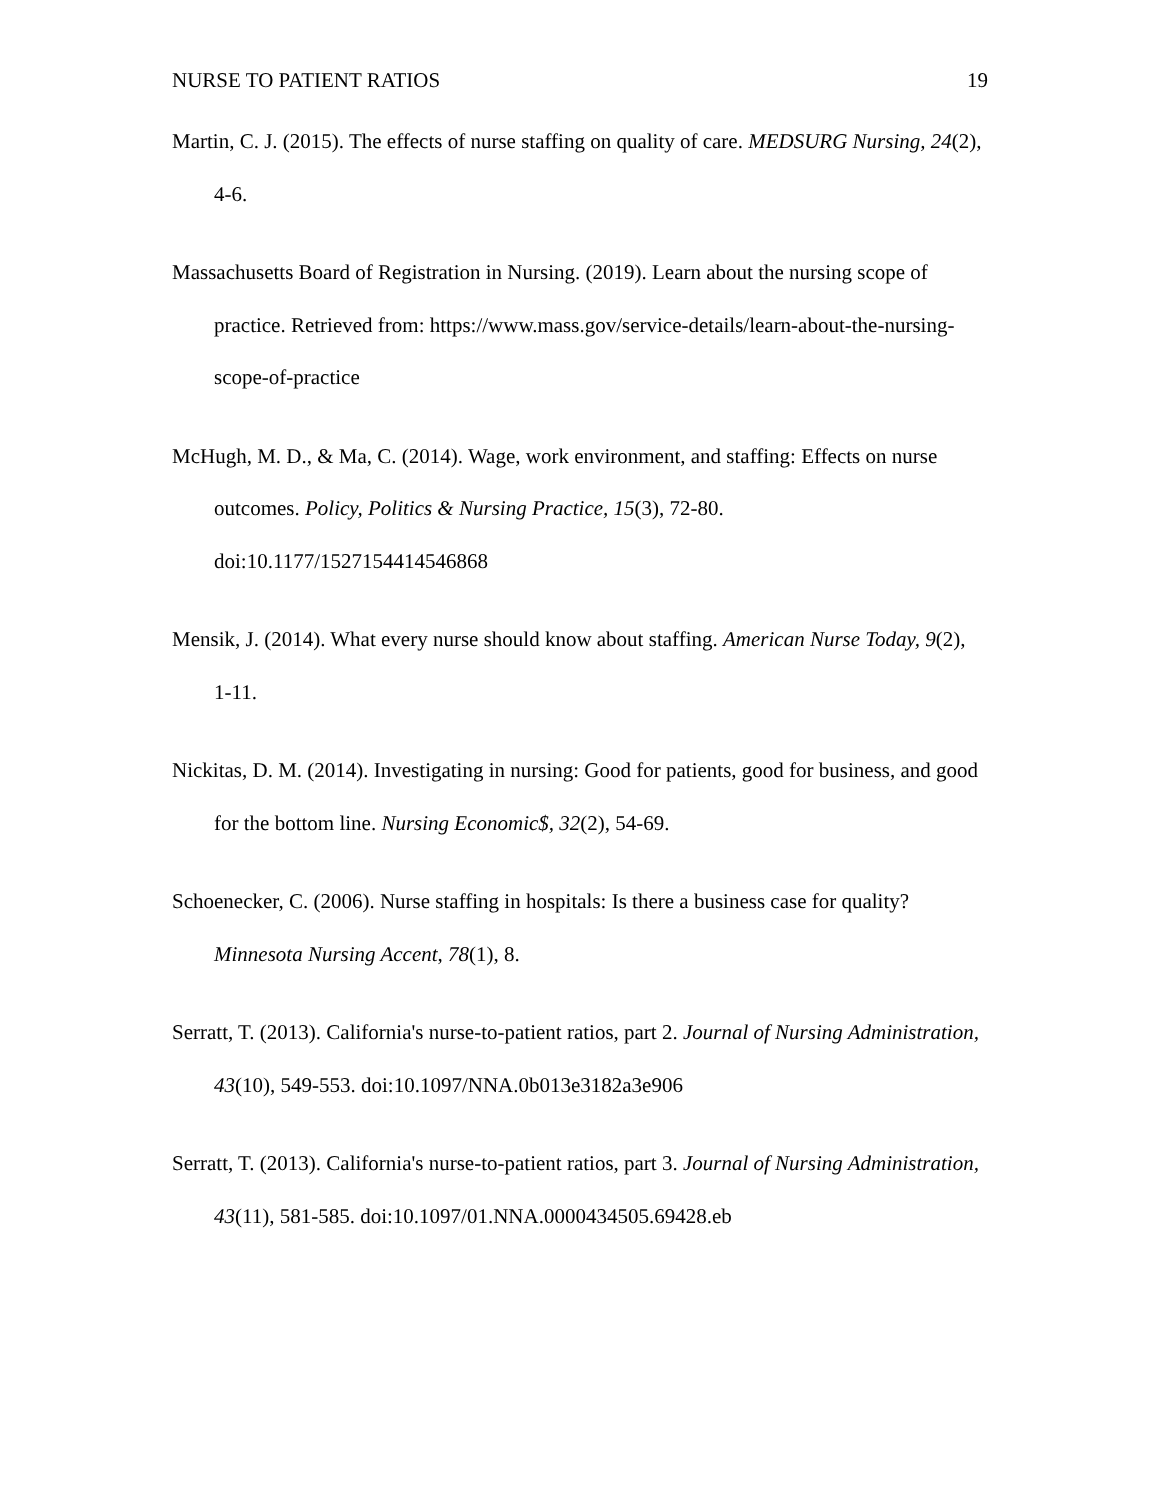NURSE TO PATIENT RATIOS 19
Martin, C. J. (2015). The effects of nurse staffing on quality of care. MEDSURG Nursing, 24(2), 4-6.
Massachusetts Board of Registration in Nursing. (2019). Learn about the nursing scope of practice. Retrieved from: https://www.mass.gov/service-details/learn-about-the-nursing-scope-of-practice
McHugh, M. D., & Ma, C. (2014). Wage, work environment, and staffing: Effects on nurse outcomes. Policy, Politics & Nursing Practice, 15(3), 72-80. doi:10.1177/1527154414546868
Mensik, J. (2014). What every nurse should know about staffing. American Nurse Today, 9(2), 1-11.
Nickitas, D. M. (2014). Investigating in nursing: Good for patients, good for business, and good for the bottom line. Nursing Economic$, 32(2), 54-69.
Schoenecker, C. (2006). Nurse staffing in hospitals: Is there a business case for quality? Minnesota Nursing Accent, 78(1), 8.
Serratt, T. (2013). California's nurse-to-patient ratios, part 2. Journal of Nursing Administration, 43(10), 549-553. doi:10.1097/NNA.0b013e3182a3e906
Serratt, T. (2013). California's nurse-to-patient ratios, part 3. Journal of Nursing Administration, 43(11), 581-585. doi:10.1097/01.NNA.0000434505.69428.eb